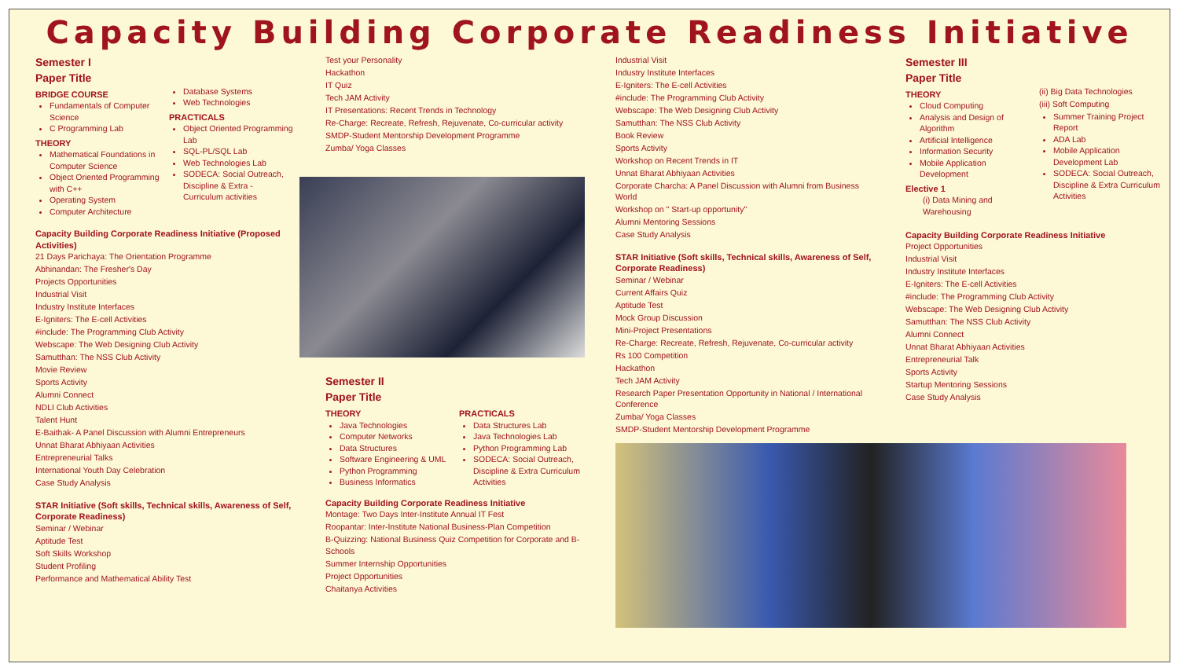Capacity Building Corporate Readiness Initiative
Semester I
Paper Title
BRIDGE COURSE
Fundamentals of Computer Science
C Programming Lab
THEORY
Mathematical Foundations in Computer Science
Object Oriented Programming with C++
Operating System
Computer Architecture
Database Systems
Web Technologies
PRACTICALS
Object Oriented Programming Lab
SQL-PL/SQL Lab
Web Technologies Lab
SODECA: Social Outreach, Discipline & Extra - Curriculum activities
Capacity Building Corporate Readiness Initiative (Proposed Activities)
21 Days Parichaya: The Orientation Programme
Abhinandan: The Fresher's Day
Projects Opportunities
Industrial Visit
Industry Institute Interfaces
E-Igniters: The E-cell Activities
#include: The Programming Club Activity
Webscape: The Web Designing Club Activity
Samutthan: The NSS Club Activity
Movie Review
Sports Activity
Alumni Connect
NDLI Club Activities
Talent Hunt
E-Baithak- A Panel Discussion with Alumni Entrepreneurs
Unnat Bharat Abhiyaan Activities
Entrepreneurial Talks
International Youth Day Celebration
Case Study Analysis
STAR Initiative (Soft skills, Technical skills, Awareness of Self, Corporate Readiness)
Seminar / Webinar
Aptitude Test
Soft Skills Workshop
Student Profiling
Performance and Mathematical Ability Test
Test your Personality
Hackathon
IT Quiz
Tech JAM Activity
IT Presentations: Recent Trends in Technology
Re-Charge: Recreate, Refresh, Rejuvenate, Co-curricular activity
SMDP-Student Mentorship Development Programme
Zumba/ Yoga Classes
Semester II
Paper Title
THEORY
Java Technologies
Computer Networks
Data Structures
Software Engineering & UML
Python Programming
Business Informatics
PRACTICALS
Data Structures Lab
Java Technologies Lab
Python Programming Lab
SODECA: Social Outreach, Discipline & Extra Curriculum Activities
Capacity Building Corporate Readiness Initiative
Montage: Two Days Inter-Institute Annual IT Fest
Roopantar: Inter-Institute National Business-Plan Competition
B-Quizzing: National Business Quiz Competition for Corporate and B-Schools
Summer Internship Opportunities
Project Opportunities
Chaitanya Activities
Industrial Visit
Industry Institute Interfaces
E-Igniters: The E-cell Activities
#include: The Programming Club Activity
Webscape: The Web Designing Club Activity
Samutthan: The NSS Club Activity
Book Review
Sports Activity
Workshop on Recent Trends in IT
Unnat Bharat Abhiyaan Activities
Corporate Charcha: A Panel Discussion with Alumni from Business World
Workshop on " Start-up opportunity"
Alumni Mentoring Sessions
Case Study Analysis
STAR Initiative (Soft skills, Technical skills, Awareness of Self, Corporate Readiness)
Seminar / Webinar
Current Affairs Quiz
Aptitude Test
Mock Group Discussion
Mini-Project Presentations
Re-Charge: Recreate, Refresh, Rejuvenate, Co-curricular activity
Rs 100 Competition
Hackathon
Tech JAM Activity
Research Paper Presentation Opportunity in National / International Conference
Zumba/ Yoga Classes
SMDP-Student Mentorship Development Programme
Semester III
Paper Title
THEORY
Cloud Computing
Analysis and Design of Algorithm
Artificial Intelligence
Information Security
Mobile Application Development
Elective 1
(i) Data Mining and Warehousing
(ii) Big Data Technologies
(iii) Soft Computing
Summer Training Project Report
ADA Lab
Mobile Application Development Lab
SODECA: Social Outreach, Discipline & Extra Curriculum Activities
Capacity Building Corporate Readiness Initiative
Project Opportunities
Industrial Visit
Industry Institute Interfaces
E-Igniters: The E-cell Activities
#include: The Programming Club Activity
Webscape: The Web Designing Club Activity
Samutthan: The NSS Club Activity
Alumni Connect
Unnat Bharat Abhiyaan Activities
Entrepreneurial Talk
Sports Activity
Startup Mentoring Sessions
Case Study Analysis